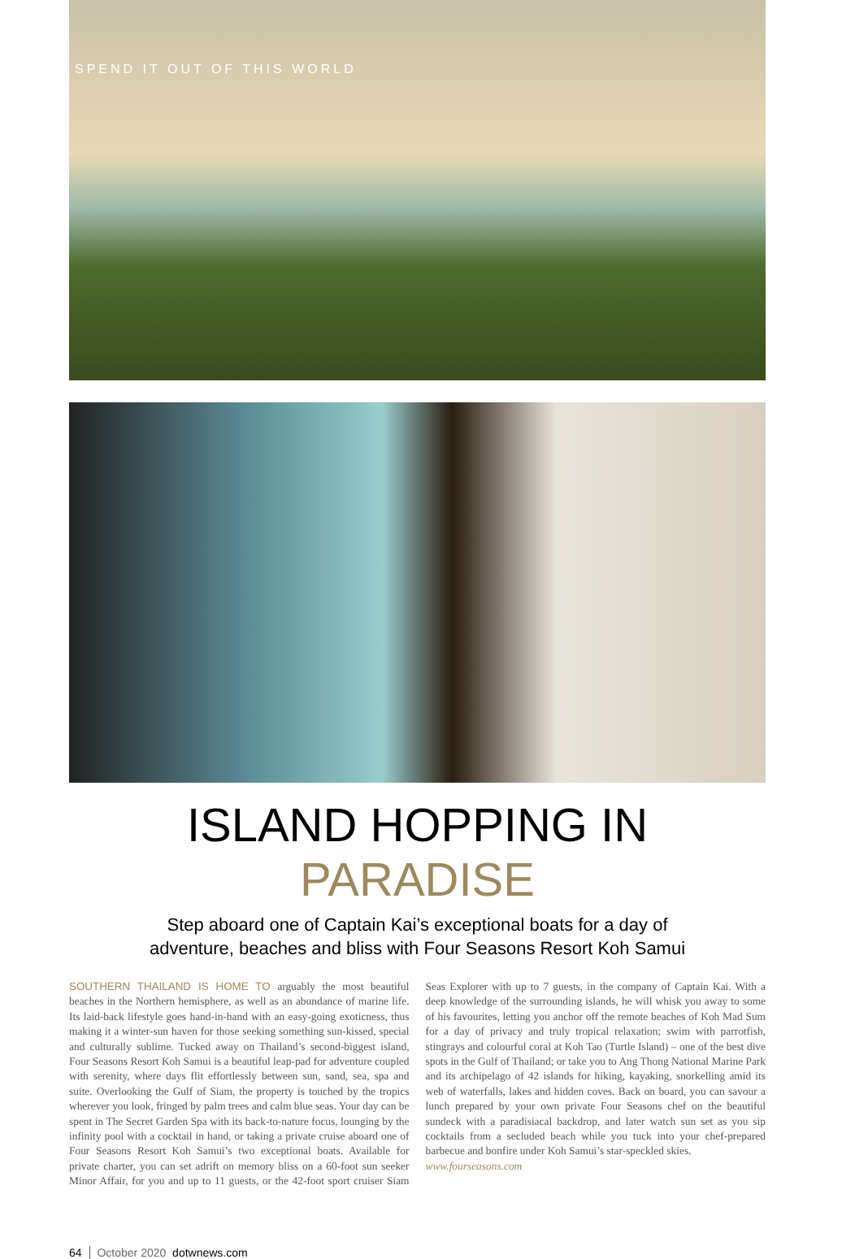SPEND IT OUT OF THIS WORLD
ISLAND HOPPING IN PARADISE
Step aboard one of Captain Kai’s exceptional boats for a day of
adventure, beaches and bliss with Four Seasons Resort Koh Samui
SOUTHERN THAILAND IS HOME TO arguably the most beautiful beaches in the Northern hemisphere, as well as an abundance of marine life. Its laid-back lifestyle goes hand-in-hand with an easy-going exoticness, thus making it a winter-sun haven for those seeking something sun-kissed, special and culturally sublime. Tucked away on Thailand’s second-biggest island, Four Seasons Resort Koh Samui is a beautiful leap-pad for adventure coupled with serenity, where days flit effortlessly between sun, sand, sea, spa and suite. Overlooking the Gulf of Siam, the property is touched by the tropics wherever you look, fringed by palm trees and calm blue seas. Your day can be spent in The Secret Garden Spa with its back-to-nature focus, lounging by the infinity pool with a cocktail in hand, or taking a private cruise aboard one of Four Seasons Resort Koh Samui’s two exceptional boats. Available for private charter, you can set adrift on memory bliss on a 60-foot sun seeker Minor Affair, for you and up to 11 guests, or the 42-foot sport cruiser Siam Seas Explorer with up to 7 guests, in the company of Captain Kai. With a deep knowledge of the surrounding islands, he will whisk you away to some of his favourites, letting you anchor off the remote beaches of Koh Mad Sum for a day of privacy and truly tropical relaxation; swim with parrotfish, stingrays and colourful coral at Koh Tao (Turtle Island) – one of the best dive spots in the Gulf of Thailand; or take you to Ang Thong National Marine Park and its archipelago of 42 islands for hiking, kayaking, snorkelling amid its web of waterfalls, lakes and hidden coves. Back on board, you can savour a lunch prepared by your own private Four Seasons chef on the beautiful sundeck with a paradisiacal backdrop, and later watch sun set as you sip cocktails from a secluded beach while you tuck into your chef-prepared barbecue and bonfire under Koh Samui’s star-speckled skies.
www.fourseasons.com
64 October 2020 dotwnews.com